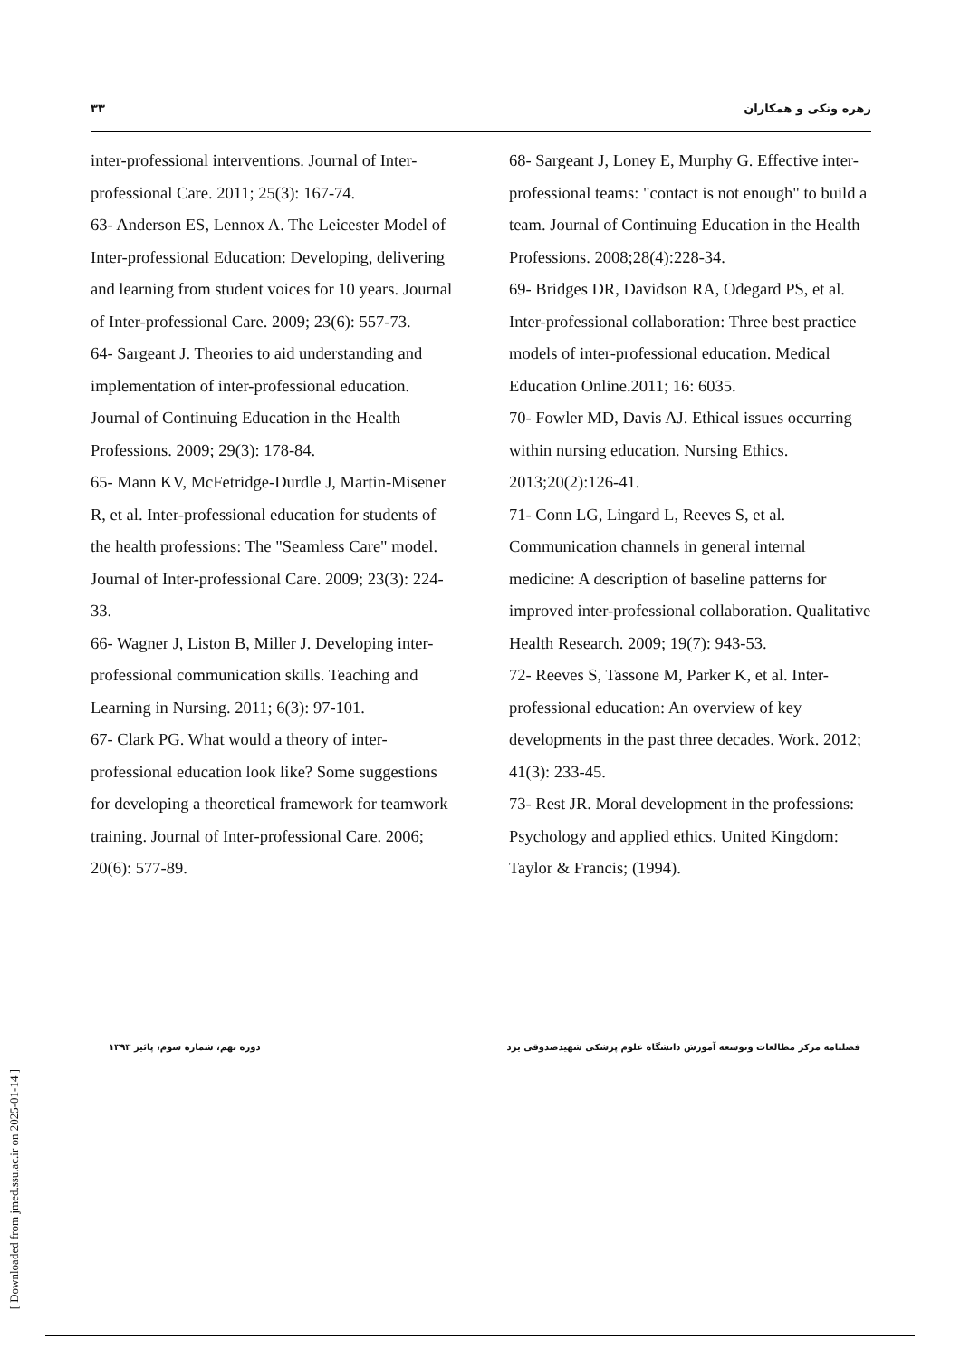۳۳ زهره ونکی و همکاران
68- Sargeant J, Loney E, Murphy G. Effective inter-professional teams: "contact is not enough" to build a team. Journal of Continuing Education in the Health Professions. 2008;28(4):228-34.
69- Bridges DR, Davidson RA, Odegard PS, et al. Inter-professional collaboration: Three best practice models of inter-professional education. Medical Education Online.2011; 16: 6035.
70- Fowler MD, Davis AJ. Ethical issues occurring within nursing education. Nursing Ethics. 2013;20(2):126-41.
71- Conn LG, Lingard L, Reeves S, et al. Communication channels in general internal medicine: A description of baseline patterns for improved inter-professional collaboration. Qualitative Health Research. 2009; 19(7): 943-53.
72- Reeves S, Tassone M, Parker K, et al. Inter-professional education: An overview of key developments in the past three decades. Work. 2012; 41(3): 233-45.
73- Rest JR. Moral development in the professions: Psychology and applied ethics. United Kingdom: Taylor & Francis; (1994).
inter-professional interventions. Journal of Inter-professional Care. 2011; 25(3): 167-74.
63- Anderson ES, Lennox A. The Leicester Model of Inter-professional Education: Developing, delivering and learning from student voices for 10 years. Journal of Inter-professional Care. 2009; 23(6): 557-73.
64- Sargeant J. Theories to aid understanding and implementation of inter-professional education. Journal of Continuing Education in the Health Professions. 2009; 29(3): 178-84.
65- Mann KV, McFetridge-Durdle J, Martin-Misener R, et al. Inter-professional education for students of the health professions: The "Seamless Care" model. Journal of Inter-professional Care. 2009; 23(3): 224-33.
66- Wagner J, Liston B, Miller J. Developing inter-professional communication skills. Teaching and Learning in Nursing. 2011; 6(3): 97-101.
67- Clark PG. What would a theory of inter-professional education look like? Some suggestions for developing a theoretical framework for teamwork training. Journal of Inter-professional Care. 2006; 20(6): 577-89.
دوره نهم، شماره سوم، پائیز ۱۳۹۳ فصلنامه مرکز مطالعات وتوسعه آموزش دانشگاه علوم پزشکی شهیدصدوقی یزد
[ Downloaded from jmed.ssu.ac.ir on 2025-01-14 ]